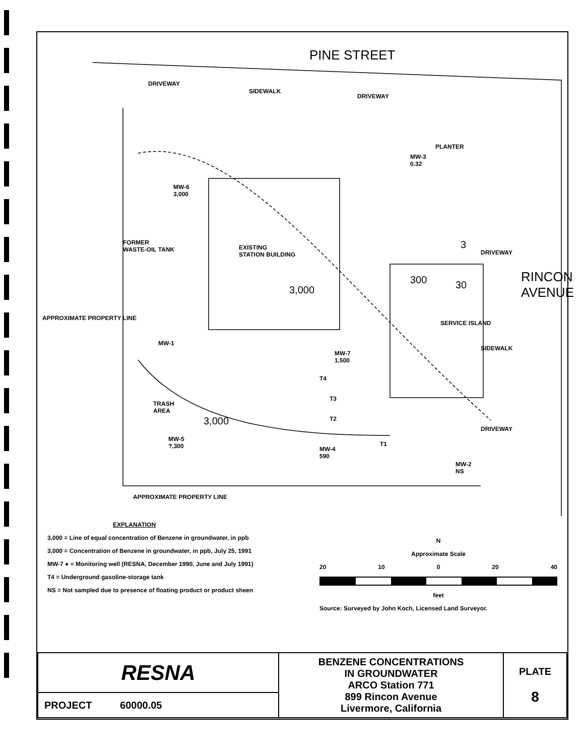PINE STREET
DRIVEWAY
SIDEWALK
DRIVEWAY
PLANTER
MW-3
0.32
MW-6
3,000
FORMER
WASTE-OIL TANK
EXISTING
STATION BUILDING
APPROXIMATE PROPERTY LINE
3,000
300 30
3
DRIVEWAY
RINCON AVENUE
SERVICE ISLAND
SIDEWALK
MW-1
MW-7
1,500
T4
T3
T2
TRASH
AREA
3,000
DRIVEWAY
MW-5
?,300
MW-4
590
T1
MW-2
NS
APPROXIMATE PROPERTY LINE
EXPLANATION
3,000 = Line of equal concentration of Benzene in groundwater, in ppb
3,000 = Concentration of Benzene in groundwater, in ppb, July 25, 1991
MW-7 ● = Monitoring well (RESNA, December 1990, June and July 1991)
T4 = Underground gasoline-storage tank
NS = Not sampled due to presence of floating product or product sheen
N
Approximate Scale
20 10 0 20 40
feet
Source: Surveyed by John Koch, Licensed Land Surveyor.
| RESNA | BENZENE CONCENTRATIONS IN GROUNDWATER ARCO Station 771 899 Rincon Avenue Livermore, California | PLATE 8 |
| PROJECT 60000.05 | | |